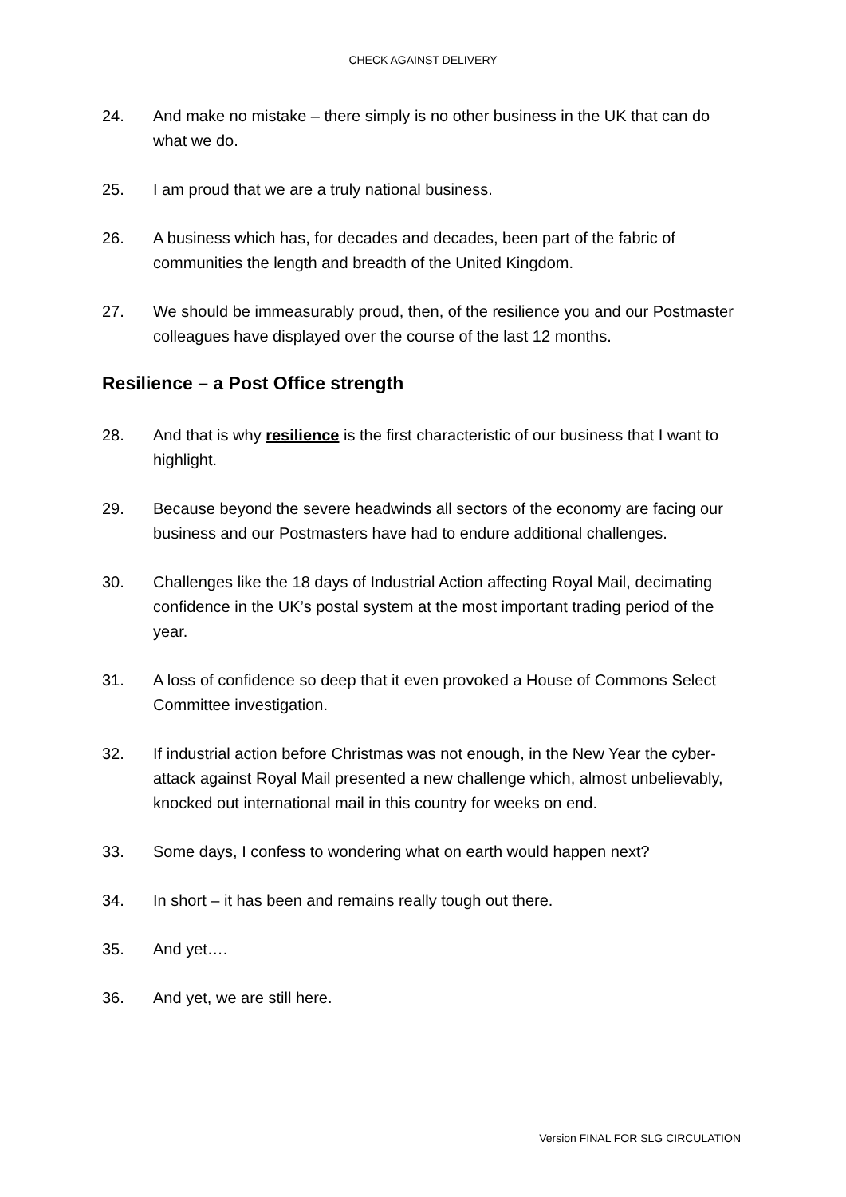CHECK AGAINST DELIVERY
24. And make no mistake – there simply is no other business in the UK that can do what we do.
25. I am proud that we are a truly national business.
26. A business which has, for decades and decades, been part of the fabric of communities the length and breadth of the United Kingdom.
27. We should be immeasurably proud, then, of the resilience you and our Postmaster colleagues have displayed over the course of the last 12 months.
Resilience – a Post Office strength
28. And that is why resilience is the first characteristic of our business that I want to highlight.
29. Because beyond the severe headwinds all sectors of the economy are facing our business and our Postmasters have had to endure additional challenges.
30. Challenges like the 18 days of Industrial Action affecting Royal Mail, decimating confidence in the UK’s postal system at the most important trading period of the year.
31. A loss of confidence so deep that it even provoked a House of Commons Select Committee investigation.
32. If industrial action before Christmas was not enough, in the New Year the cyber-attack against Royal Mail presented a new challenge which, almost unbelievably, knocked out international mail in this country for weeks on end.
33. Some days, I confess to wondering what on earth would happen next?
34. In short – it has been and remains really tough out there.
35. And yet….
36. And yet, we are still here.
Version FINAL FOR SLG CIRCULATION